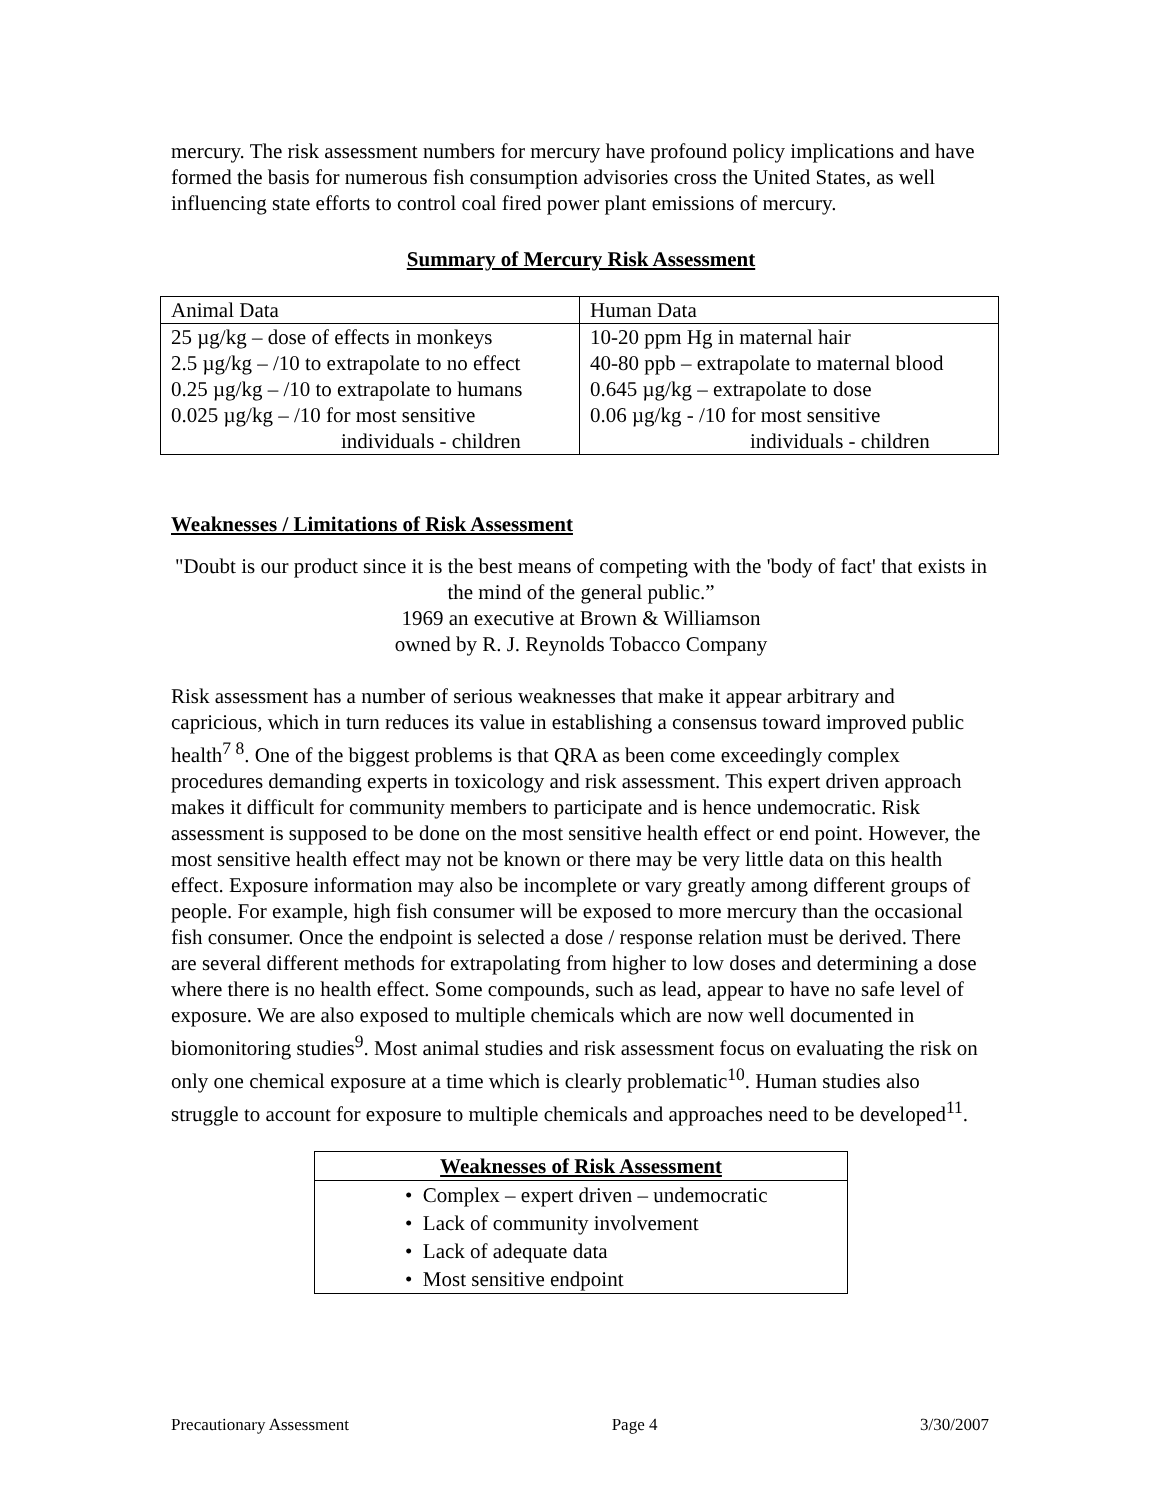mercury. The risk assessment numbers for mercury have profound policy implications and have formed the basis for numerous fish consumption advisories cross the United States, as well influencing state efforts to control coal fired power plant emissions of mercury.
Summary of Mercury Risk Assessment
| Animal Data | Human Data |
| 25 µg/kg – dose of effects in monkeys 2.5 µg/kg – /10 to extrapolate to no effect 0.25 µg/kg – /10 to extrapolate to humans 0.025 µg/kg – /10 for most sensitive individuals - children | 10-20 ppm Hg in maternal hair 40-80 ppb – extrapolate to maternal blood 0.645 µg/kg – extrapolate to dose 0.06 µg/kg - /10 for most sensitive individuals - children |
Weaknesses / Limitations of Risk Assessment
"Doubt is our product since it is the best means of competing with the 'body of fact' that exists in the mind of the general public.”
1969 an executive at Brown & Williamson
owned by R. J. Reynolds Tobacco Company
Risk assessment has a number of serious weaknesses that make it appear arbitrary and capricious, which in turn reduces its value in establishing a consensus toward improved public health<sup>7 8</sup>. One of the biggest problems is that QRA as been come exceedingly complex procedures demanding experts in toxicology and risk assessment. This expert driven approach makes it difficult for community members to participate and is hence undemocratic. Risk assessment is supposed to be done on the most sensitive health effect or end point. However, the most sensitive health effect may not be known or there may be very little data on this health effect. Exposure information may also be incomplete or vary greatly among different groups of people. For example, high fish consumer will be exposed to more mercury than the occasional fish consumer. Once the endpoint is selected a dose / response relation must be derived. There are several different methods for extrapolating from higher to low doses and determining a dose where there is no health effect. Some compounds, such as lead, appear to have no safe level of exposure. We are also exposed to multiple chemicals which are now well documented in biomonitoring studies<sup>9</sup>. Most animal studies and risk assessment focus on evaluating the risk on only one chemical exposure at a time which is clearly problematic<sup>10</sup>. Human studies also struggle to account for exposure to multiple chemicals and approaches need to be developed<sup>11</sup>.
| Weaknesses of Risk Assessment |
| --- |
| • Complex – expert driven – undemocratic |
| • Lack of community involvement |
| • Lack of adequate data |
| • Most sensitive endpoint |
Precautionary Assessment Page 4 3/30/2007